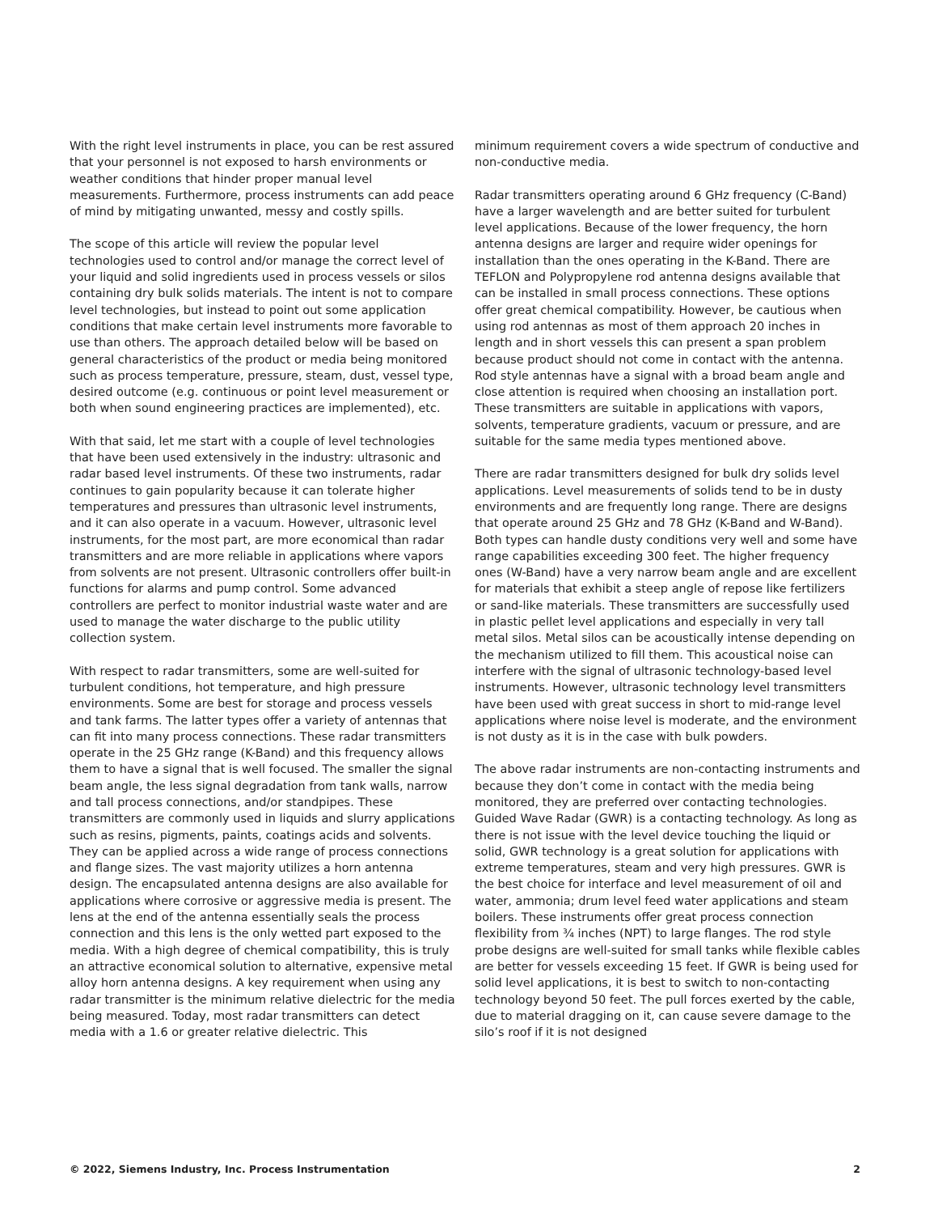With the right level instruments in place, you can be rest assured that your personnel is not exposed to harsh environments or weather conditions that hinder proper manual level measurements. Furthermore, process instruments can add peace of mind by mitigating unwanted, messy and costly spills.
The scope of this article will review the popular level technologies used to control and/or manage the correct level of your liquid and solid ingredients used in process vessels or silos containing dry bulk solids materials. The intent is not to compare level technologies, but instead to point out some application conditions that make certain level instruments more favorable to use than others. The approach detailed below will be based on general characteristics of the product or media being monitored such as process temperature, pressure, steam, dust, vessel type, desired outcome (e.g. continuous or point level measurement or both when sound engineering practices are implemented), etc.
With that said, let me start with a couple of level technologies that have been used extensively in the industry: ultrasonic and radar based level instruments. Of these two instruments, radar continues to gain popularity because it can tolerate higher temperatures and pressures than ultrasonic level instruments, and it can also operate in a vacuum. However, ultrasonic level instruments, for the most part, are more economical than radar transmitters and are more reliable in applications where vapors from solvents are not present. Ultrasonic controllers offer built-in functions for alarms and pump control. Some advanced controllers are perfect to monitor industrial waste water and are used to manage the water discharge to the public utility collection system.
With respect to radar transmitters, some are well-suited for turbulent conditions, hot temperature, and high pressure environments. Some are best for storage and process vessels and tank farms. The latter types offer a variety of antennas that can fit into many process connections. These radar transmitters operate in the 25 GHz range (K-Band) and this frequency allows them to have a signal that is well focused. The smaller the signal beam angle, the less signal degradation from tank walls, narrow and tall process connections, and/or standpipes. These transmitters are commonly used in liquids and slurry applications such as resins, pigments, paints, coatings acids and solvents. They can be applied across a wide range of process connections and flange sizes. The vast majority utilizes a horn antenna design. The encapsulated antenna designs are also available for applications where corrosive or aggressive media is present. The lens at the end of the antenna essentially seals the process connection and this lens is the only wetted part exposed to the media. With a high degree of chemical compatibility, this is truly an attractive economical solution to alternative, expensive metal alloy horn antenna designs. A key requirement when using any radar transmitter is the minimum relative dielectric for the media being measured. Today, most radar transmitters can detect media with a 1.6 or greater relative dielectric. This
minimum requirement covers a wide spectrum of conductive and non-conductive media.
Radar transmitters operating around 6 GHz frequency (C-Band) have a larger wavelength and are better suited for turbulent level applications. Because of the lower frequency, the horn antenna designs are larger and require wider openings for installation than the ones operating in the K-Band. There are TEFLON and Polypropylene rod antenna designs available that can be installed in small process connections. These options offer great chemical compatibility. However, be cautious when using rod antennas as most of them approach 20 inches in length and in short vessels this can present a span problem because product should not come in contact with the antenna. Rod style antennas have a signal with a broad beam angle and close attention is required when choosing an installation port. These transmitters are suitable in applications with vapors, solvents, temperature gradients, vacuum or pressure, and are suitable for the same media types mentioned above.
There are radar transmitters designed for bulk dry solids level applications. Level measurements of solids tend to be in dusty environments and are frequently long range. There are designs that operate around 25 GHz and 78 GHz (K-Band and W-Band). Both types can handle dusty conditions very well and some have range capabilities exceeding 300 feet. The higher frequency ones (W-Band) have a very narrow beam angle and are excellent for materials that exhibit a steep angle of repose like fertilizers or sand-like materials. These transmitters are successfully used in plastic pellet level applications and especially in very tall metal silos. Metal silos can be acoustically intense depending on the mechanism utilized to fill them. This acoustical noise can interfere with the signal of ultrasonic technology-based level instruments. However, ultrasonic technology level transmitters have been used with great success in short to mid-range level applications where noise level is moderate, and the environment is not dusty as it is in the case with bulk powders.
The above radar instruments are non-contacting instruments and because they don’t come in contact with the media being monitored, they are preferred over contacting technologies. Guided Wave Radar (GWR) is a contacting technology. As long as there is not issue with the level device touching the liquid or solid, GWR technology is a great solution for applications with extreme temperatures, steam and very high pressures. GWR is the best choice for interface and level measurement of oil and water, ammonia; drum level feed water applications and steam boilers. These instruments offer great process connection flexibility from ¾ inches (NPT) to large flanges. The rod style probe designs are well-suited for small tanks while flexible cables are better for vessels exceeding 15 feet. If GWR is being used for solid level applications, it is best to switch to non-contacting technology beyond 50 feet. The pull forces exerted by the cable, due to material dragging on it, can cause severe damage to the silo’s roof if it is not designed
© 2022, Siemens Industry, Inc. Process Instrumentation 2